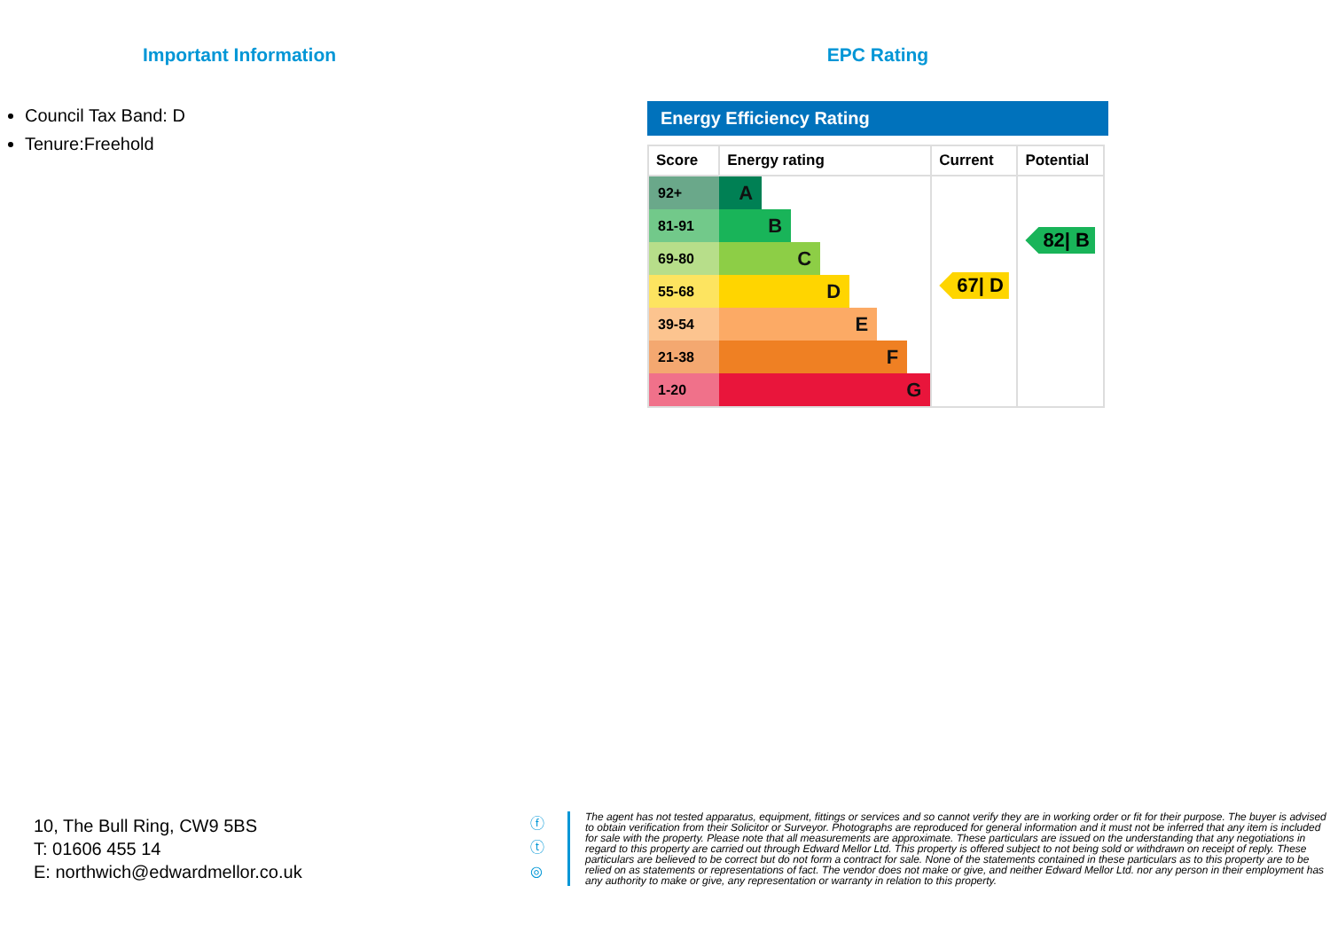Important Information
Council Tax Band: D
Tenure:Freehold
EPC Rating
Energy Efficiency Rating
| Score | Energy rating | Current | Potential |
| --- | --- | --- | --- |
| 92+ | A | 67/ D | 82/ B |
| 81-91 | B | | |
| 69-80 | C | | |
| 55-68 | D | | |
| 39-54 | E | | |
| 21-38 | F | | |
| 1-20 | G | | |
10, The Bull Ring, CW9 5BS
T: 01606 455 14
E: northwich@edwardmellor.co.uk
ⓕ
ⓣ
◎
The agent has not tested apparatus, equipment, fittings or services and so cannot verify they are in working order or fit for their purpose. The buyer is advised to obtain verification from their Solicitor or Surveyor. Photographs are reproduced for general information and it must not be inferred that any item is included for sale with the property. Please note that all measurements are approximate. These particulars are issued on the understanding that any negotiations in regard to this property are carried out through Edward Mellor Ltd. This property is offered subject to not being sold or withdrawn on receipt of reply. These particulars are believed to be correct but do not form a contract for sale. None of the statements contained in these particulars as to this property are to be relied on as statements or representations of fact. The vendor does not make or give, and neither Edward Mellor Ltd. nor any person in their employment has any authority to make or give, any representation or warranty in relation to this property.